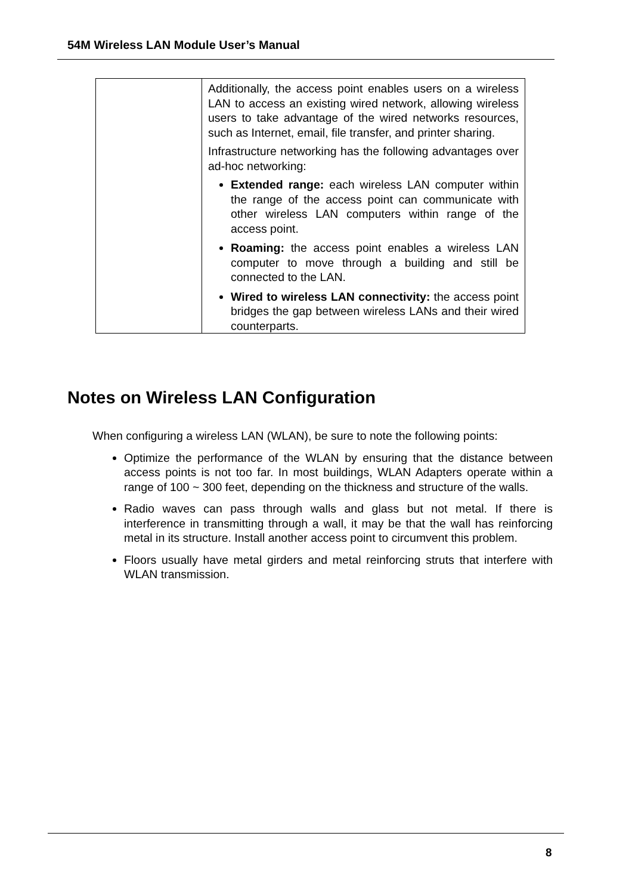54M Wireless LAN Module User’s Manual
| | Additionally, the access point enables users on a wireless LAN to access an existing wired network, allowing wireless users to take advantage of the wired networks resources, such as Internet, email, file transfer, and printer sharing. Infrastructure networking has the following advantages over ad-hoc networking: Extended range: each wireless LAN computer within the range of the access point can communicate with other wireless LAN computers within range of the access point. Roaming: the access point enables a wireless LAN computer to move through a building and still be connected to the LAN. Wired to wireless LAN connectivity: the access point bridges the gap between wireless LANs and their wired counterparts. |
Notes on Wireless LAN Configuration
When configuring a wireless LAN (WLAN), be sure to note the following points:
Optimize the performance of the WLAN by ensuring that the distance between access points is not too far. In most buildings, WLAN Adapters operate within a range of 100 ~ 300 feet, depending on the thickness and structure of the walls.
Radio waves can pass through walls and glass but not metal. If there is interference in transmitting through a wall, it may be that the wall has reinforcing metal in its structure. Install another access point to circumvent this problem.
Floors usually have metal girders and metal reinforcing struts that interfere with WLAN transmission.
8